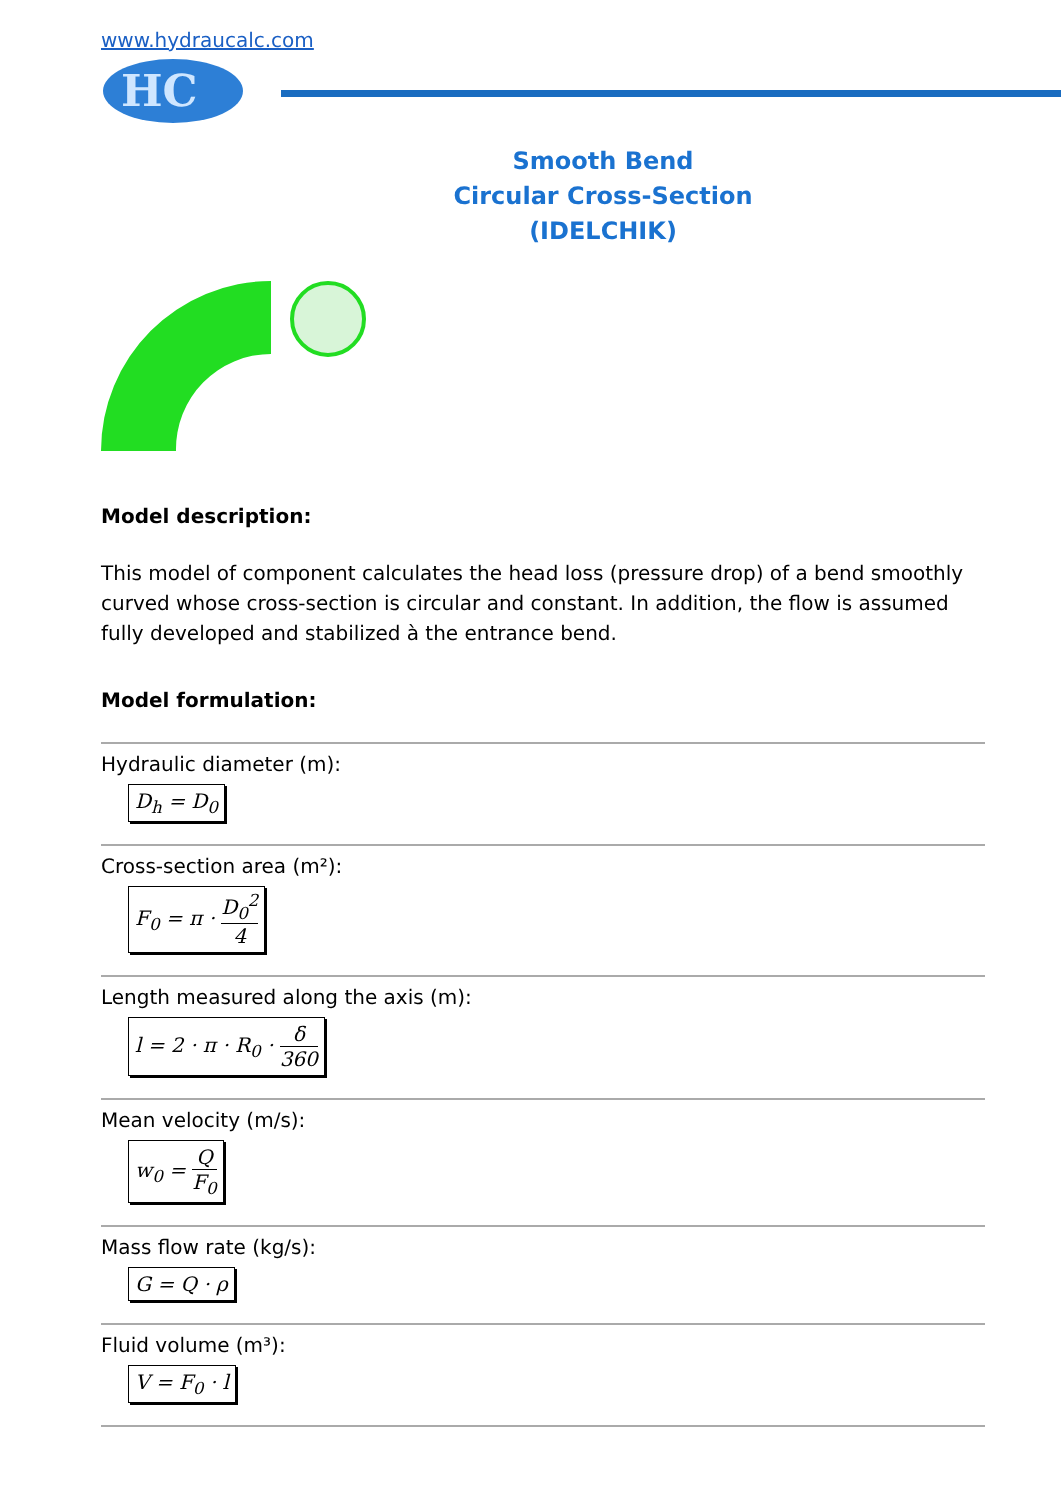www.hydraucalc.com
HC
Smooth Bend
Circular Cross-Section
(IDELCHIK)
Model description:
This model of component calculates the head loss (pressure drop) of a bend smoothly curved whose cross-section is circular and constant. In addition, the flow is assumed fully developed and stabilized à the entrance bend.
Model formulation:
Hydraulic diameter (m):
D<sub>h</sub> = D<sub>0</sub>
Cross-section area (m²):
F<sub>0</sub> = π · D<sub>0</sub><sup>2</sup> 4
Length measured along the axis (m):
l = 2 · π · R<sub>0</sub> · δ 360
Mean velocity (m/s):
w<sub>0</sub> = Q F<sub>0</sub>
Mass flow rate (kg/s):
G = Q · ρ
Fluid volume (m³):
V = F<sub>0</sub> · l